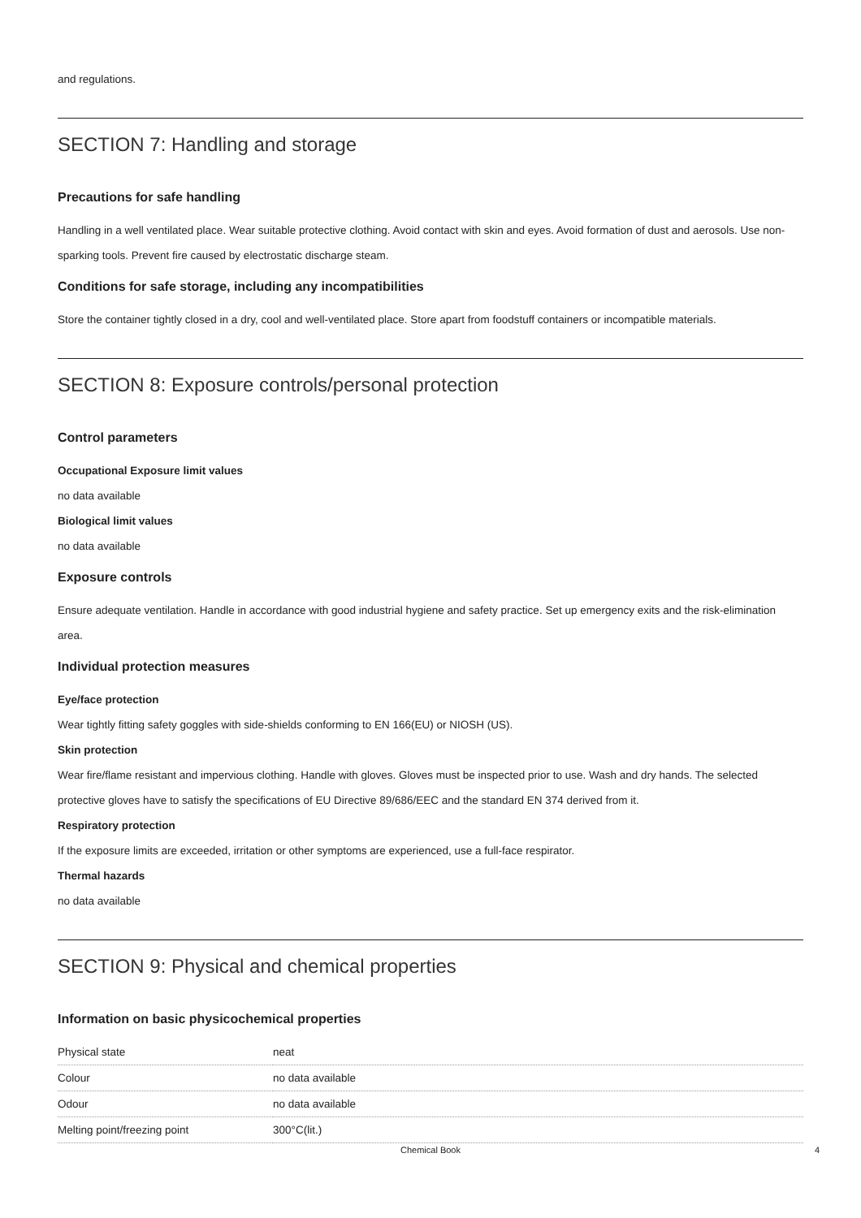and regulations.
SECTION 7: Handling and storage
Precautions for safe handling
Handling in a well ventilated place. Wear suitable protective clothing. Avoid contact with skin and eyes. Avoid formation of dust and aerosols. Use non-sparking tools. Prevent fire caused by electrostatic discharge steam.
Conditions for safe storage, including any incompatibilities
Store the container tightly closed in a dry, cool and well-ventilated place. Store apart from foodstuff containers or incompatible materials.
SECTION 8: Exposure controls/personal protection
Control parameters
Occupational Exposure limit values
no data available
Biological limit values
no data available
Exposure controls
Ensure adequate ventilation. Handle in accordance with good industrial hygiene and safety practice. Set up emergency exits and the risk-elimination area.
Individual protection measures
Eye/face protection
Wear tightly fitting safety goggles with side-shields conforming to EN 166(EU) or NIOSH (US).
Skin protection
Wear fire/flame resistant and impervious clothing. Handle with gloves. Gloves must be inspected prior to use. Wash and dry hands. The selected protective gloves have to satisfy the specifications of EU Directive 89/686/EEC and the standard EN 374 derived from it.
Respiratory protection
If the exposure limits are exceeded, irritation or other symptoms are experienced, use a full-face respirator.
Thermal hazards
no data available
SECTION 9: Physical and chemical properties
Information on basic physicochemical properties
| Physical state | neat |
| Colour | no data available |
| Odour | no data available |
| Melting point/freezing point | 300°C(lit.) |
Chemical Book 4